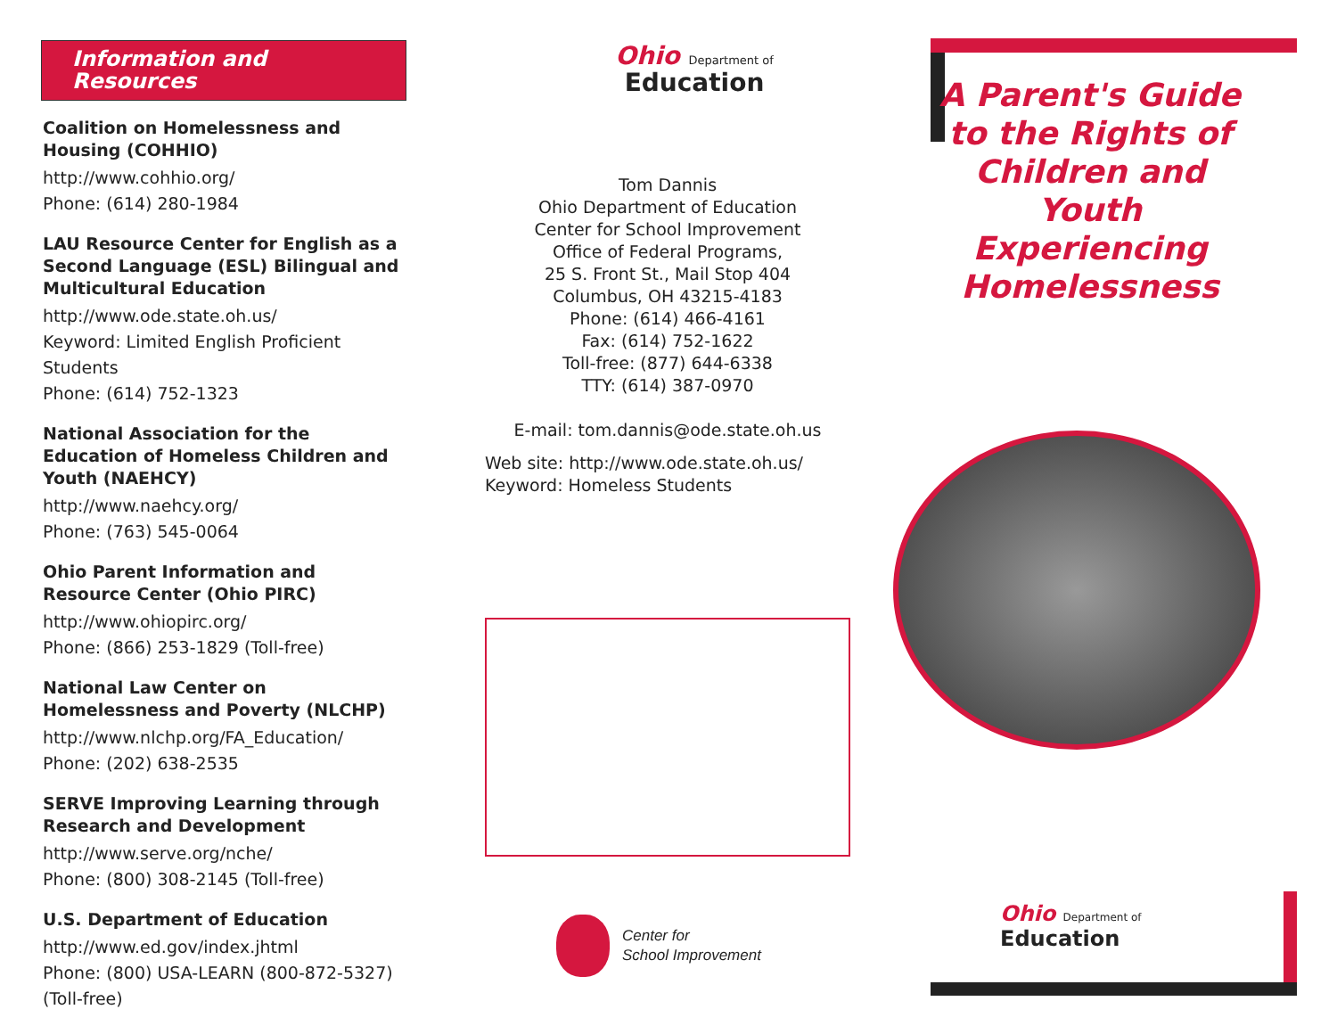Information and Resources
Coalition on Homelessness and Housing (COHHIO)
http://www.cohhio.org/
Phone: (614) 280-1984
LAU Resource Center for English as a Second Language (ESL) Bilingual and Multicultural Education
http://www.ode.state.oh.us/
Keyword: Limited English Proficient Students
Phone: (614) 752-1323
National Association for the Education of Homeless Children and Youth (NAEHCY)
http://www.naehcy.org/
Phone: (763) 545-0064
Ohio Parent Information and Resource Center (Ohio PIRC)
http://www.ohiopirc.org/
Phone: (866) 253-1829 (Toll-free)
National Law Center on Homelessness and Poverty (NLCHP)
http://www.nlchp.org/FA_Education/
Phone: (202) 638-2535
SERVE Improving Learning through Research and Development
http://www.serve.org/nche/
Phone: (800) 308-2145 (Toll-free)
U.S. Department of Education
http://www.ed.gov/index.jhtml
Phone: (800) USA-LEARN (800-872-5327) (Toll-free)
Ohio Department of
Education
Tom Dannis
Ohio Department of Education
Center for School Improvement
Office of Federal Programs,
25 S. Front St., Mail Stop 404
Columbus, OH 43215-4183
Phone: (614) 466-4161
Fax: (614) 752-1622
Toll-free: (877) 644-6338
TTY: (614) 387-0970
E-mail: tom.dannis@ode.state.oh.us
Web site: http://www.ode.state.oh.us/
Keyword: Homeless Students
Center for
School Improvement
A Parent's Guide to the Rights of Children and Youth Experiencing Homelessness
Ohio Department of
Education